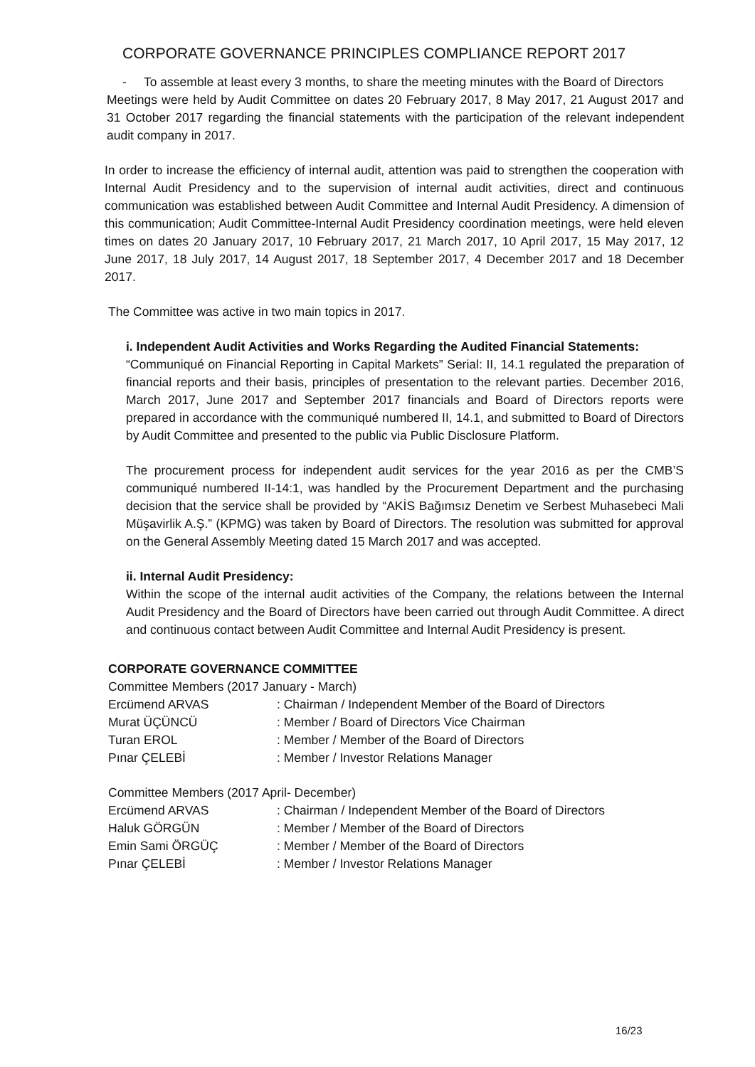CORPORATE GOVERNANCE PRINCIPLES COMPLIANCE REPORT 2017
- To assemble at least every 3 months, to share the meeting minutes with the Board of Directors
Meetings were held by Audit Committee on dates 20 February 2017, 8 May 2017, 21 August 2017 and 31 October 2017 regarding the financial statements with the participation of the relevant independent audit company in 2017.
In order to increase the efficiency of internal audit, attention was paid to strengthen the cooperation with Internal Audit Presidency and to the supervision of internal audit activities, direct and continuous communication was established between Audit Committee and Internal Audit Presidency. A dimension of this communication; Audit Committee-Internal Audit Presidency coordination meetings, were held eleven times on dates 20 January 2017, 10 February 2017, 21 March 2017, 10 April 2017, 15 May 2017, 12 June 2017, 18 July 2017, 14 August 2017, 18 September 2017, 4 December 2017 and 18 December 2017.
The Committee was active in two main topics in 2017.
i. Independent Audit Activities and Works Regarding the Audited Financial Statements:
“Communiqué on Financial Reporting in Capital Markets” Serial: II, 14.1 regulated the preparation of financial reports and their basis, principles of presentation to the relevant parties. December 2016, March 2017, June 2017 and September 2017 financials and Board of Directors reports were prepared in accordance with the communiqué numbered II, 14.1, and submitted to Board of Directors by Audit Committee and presented to the public via Public Disclosure Platform.
The procurement process for independent audit services for the year 2016 as per the CMB’S communiqué numbered II-14:1, was handled by the Procurement Department and the purchasing decision that the service shall be provided by “AKİS Bağımsız Denetim ve Serbest Muhasebeci Mali Müşavirlik A.Ş.” (KPMG) was taken by Board of Directors. The resolution was submitted for approval on the General Assembly Meeting dated 15 March 2017 and was accepted.
ii. Internal Audit Presidency:
Within the scope of the internal audit activities of the Company, the relations between the Internal Audit Presidency and the Board of Directors have been carried out through Audit Committee. A direct and continuous contact between Audit Committee and Internal Audit Presidency is present.
CORPORATE GOVERNANCE COMMITTEE
Committee Members (2017 January - March)
| Ercümend ARVAS | : Chairman / Independent Member of the Board of Directors |
| Murat ÜÇÜNCÜ | : Member / Board of Directors Vice Chairman |
| Turan EROL | : Member / Member of the Board of Directors |
| Pınar ÇELEBİ | : Member / Investor Relations Manager |
Committee Members (2017 April- December)
| Ercümend ARVAS | : Chairman / Independent Member of the Board of Directors |
| Haluk GÖRGÜN | : Member / Member of the Board of Directors |
| Emin Sami ÖRGÜÇ | : Member / Member of the Board of Directors |
| Pınar ÇELEBİ | : Member / Investor Relations Manager |
16/23